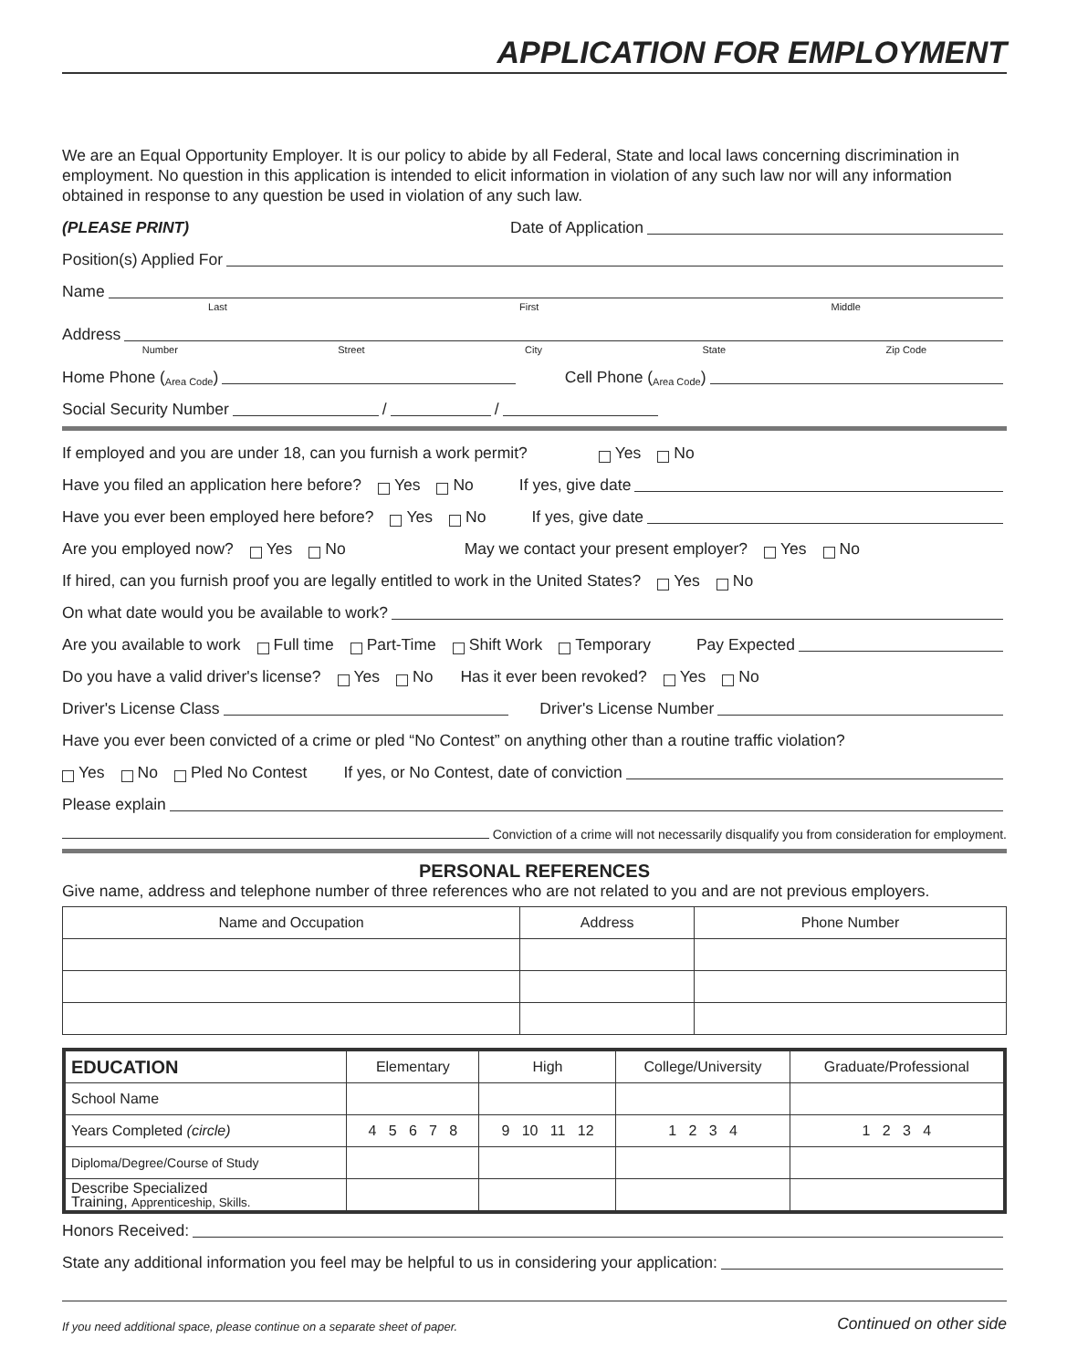APPLICATION FOR EMPLOYMENT
We are an Equal Opportunity Employer. It is our policy to abide by all Federal, State and local laws concerning discrimination in employment. No question in this application is intended to elicit information in violation of any such law nor will any information obtained in response to any question be used in violation of any such law.
(PLEASE PRINT) Date of Application
Position(s) Applied For
Name
Last First Middle
Address
Number Street City State Zip Code
Home Phone ( Area Code ) Cell Phone ( Area Code )
Social Security Number / /
If employed and you are under 18, can you furnish a work permit? Yes No
Have you filed an application here before? Yes No If yes, give date
Have you ever been employed here before? Yes No If yes, give date
Are you employed now? Yes No May we contact your present employer? Yes No
If hired, can you furnish proof you are legally entitled to work in the United States? Yes No
On what date would you be available to work?
Are you available to work Full time Part-Time Shift Work Temporary Pay Expected
Do you have a valid driver's license? Yes No Has it ever been revoked? Yes No
Driver's License Class Driver's License Number
Have you ever been convicted of a crime or pled “No Contest” on anything other than a routine traffic violation?
Yes No Pled No Contest If yes, or No Contest, date of conviction
Please explain
Conviction of a crime will not necessarily disqualify you from consideration for employment.
PERSONAL REFERENCES
Give name, address and telephone number of three references who are not related to you and are not previous employers.
| Name and Occupation | Address | Phone Number |
| --- | --- | --- |
| EDUCATION | Elementary | High | College/University | Graduate/Professional |
| School Name | | | | |
| Years Completed (circle) | 4 5 6 7 8 | 9 10 11 12 | 1 2 3 4 | 1 2 3 4 |
| Diploma/Degree/Course of Study | | | | |
| Describe Specialized Training, Apprenticeship, Skills. | | | | |
Honors Received:
State any additional information you feel may be helpful to us in considering your application:
If you need additional space, please continue on a separate sheet of paper. Continued on other side